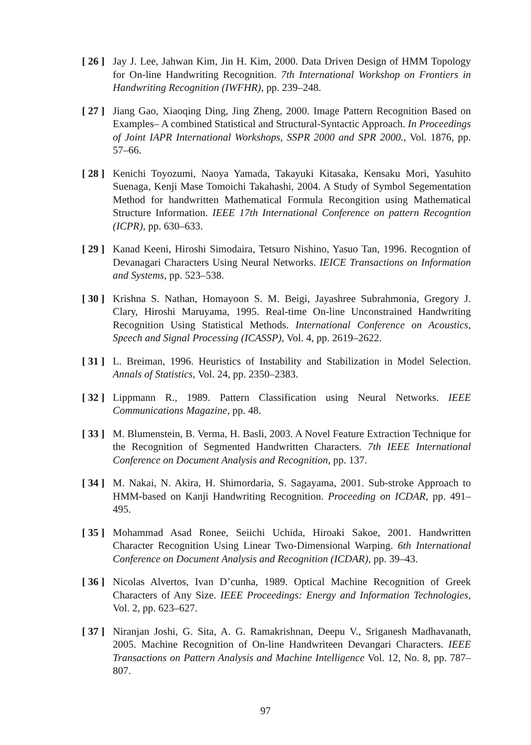[ 26 ]
Jay J. Lee, Jahwan Kim, Jin H. Kim, 2000. Data Driven Design of HMM Topology for On-line Handwriting Recognition. 7th International Workshop on Frontiers in Handwriting Recognition (IWFHR), pp. 239–248.
[ 27 ]
Jiang Gao, Xiaoqing Ding, Jing Zheng, 2000. Image Pattern Recognition Based on Examples– A combined Statistical and Structural-Syntactic Approach. In Proceedings of Joint IAPR International Workshops, SSPR 2000 and SPR 2000., Vol. 1876, pp. 57–66.
[ 28 ]
Kenichi Toyozumi, Naoya Yamada, Takayuki Kitasaka, Kensaku Mori, Yasuhito Suenaga, Kenji Mase Tomoichi Takahashi, 2004. A Study of Symbol Segementation Method for handwritten Mathematical Formula Recongition using Mathematical Structure Information. IEEE 17th International Conference on pattern Recogntion (ICPR), pp. 630–633.
[ 29 ]
Kanad Keeni, Hiroshi Simodaira, Tetsuro Nishino, Yasuo Tan, 1996. Recogntion of Devanagari Characters Using Neural Networks. IEICE Transactions on Information and Systems, pp. 523–538.
[ 30 ]
Krishna S. Nathan, Homayoon S. M. Beigi, Jayashree Subrahmonia, Gregory J. Clary, Hiroshi Maruyama, 1995. Real-time On-line Unconstrained Handwriting Recognition Using Statistical Methods. International Conference on Acoustics, Speech and Signal Processing (ICASSP), Vol. 4, pp. 2619–2622.
[ 31 ]
L. Breiman, 1996. Heuristics of Instability and Stabilization in Model Selection. Annals of Statistics, Vol. 24, pp. 2350–2383.
[ 32 ]
Lippmann R., 1989. Pattern Classification using Neural Networks. IEEE Communications Magazine, pp. 48.
[ 33 ]
M. Blumenstein, B. Verma, H. Basli, 2003. A Novel Feature Extraction Technique for the Recognition of Segmented Handwritten Characters. 7th IEEE International Conference on Document Analysis and Recognition, pp. 137.
[ 34 ]
M. Nakai, N. Akira, H. Shimordaria, S. Sagayama, 2001. Sub-stroke Approach to HMM-based on Kanji Handwriting Recognition. Proceeding on ICDAR, pp. 491–495.
[ 35 ]
Mohammad Asad Ronee, Seiichi Uchida, Hiroaki Sakoe, 2001. Handwritten Character Recognition Using Linear Two-Dimensional Warping. 6th International Conference on Document Analysis and Recognition (ICDAR), pp. 39–43.
[ 36 ]
Nicolas Alvertos, Ivan D’cunha, 1989. Optical Machine Recognition of Greek Characters of Any Size. IEEE Proceedings: Energy and Information Technologies, Vol. 2, pp. 623–627.
[ 37 ]
Niranjan Joshi, G. Sita, A. G. Ramakrishnan, Deepu V., Sriganesh Madhavanath, 2005. Machine Recognition of On-line Handwriteen Devangari Characters. IEEE Transactions on Pattern Analysis and Machine Intelligence Vol. 12, No. 8, pp. 787–807.
97